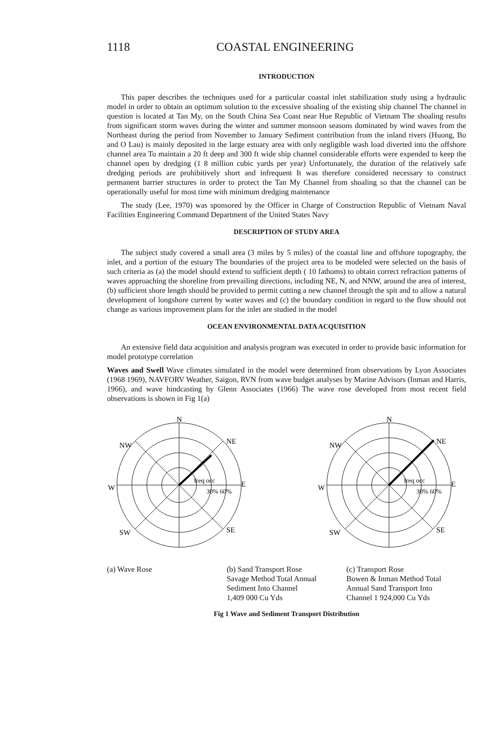1118 COASTAL ENGINEERING
INTRODUCTION
This paper describes the techniques used for a particular coastal inlet stabilization study using a hydraulic model in order to obtain an optimum solution to the excessive shoaling of the existing ship channel The channel in question is located at Tan My, on the South China Sea Coast near Hue Republic of Vietnam The shoaling results from significant storm waves during the winter and summer monsoon seasons dominated by wind waves from the Northeast during the period from November to January Sediment contribution from the inland rivers (Huong, Bo and O Lau) is mainly deposited in the large estuary area with only negligible wash load diverted into the offshore channel area To maintain a 20 ft deep and 300 ft wide ship channel considerable efforts were expended to keep the channel open by dredging (1 8 million cubic yards per year) Unfortunately, the duration of the relatively safe dredging periods are prohibitively short and infrequent It was therefore considered necessary to construct permanent barrier structures in order to protect the Tan My Channel from shoaling so that the channel can be operationally useful for most time with minimum dredging maintenance
The study (Lee, 1970) was sponsored by the Officer in Charge of Construction Republic of Vietnam Naval Facilities Engineering Command Department of the United States Navy
DESCRIPTION OF STUDY AREA
The subject study covered a small area (3 miles by 5 miles) of the coastal line and offshore topography, the inlet, and a portion of the estuary The boundaries of the project area to be modeled were selected on the basis of such criteria as (a) the model should extend to sufficient depth ( 10 fathoms) to obtain correct refraction patterns of waves approaching the shoreline from prevailing directions, including NE, N, and NNW, around the area of interest, (b) sufficient shore length should be provided to permit cutting a new channel through the spit and to allow a natural development of longshore current by water waves and (c) the boundary condition in regard to the flow should not change as various improvement plans for the inlet are studied in the model
OCEAN ENVIRONMENTAL DATA ACQUISITION
An extensive field data acquisition and analysis program was executed in order to provide basic information for model prototype correlation
Waves and Swell Wave climates simulated in the model were determined from observations by Lyon Associates (1968 1969), NAVFORV Weather, Saigon, RVN from wave budget analyses by Marine Advisors (Inman and Harris, 1966), and wave hindcasting by Glenn Associates (1966) The wave rose developed from most recent field observations is shown in Fig 1(a)
N
NW
NE
W
E
SW
SE
freq occ
30% 60%
N
NW
NE
W
E
SW
SE
freq occ
30% 60%
(a) Wave Rose (b) Sand Transport Rose
Savage Method Total Annual
Sediment Into Channel
1,409 000 Cu Yds
(c) Transport Rose
Bowen & Inman Method Total
Annual Sand Transport Into
Channel 1 924,000 Cu Yds
Fig 1 Wave and Sediment Transport Distribution